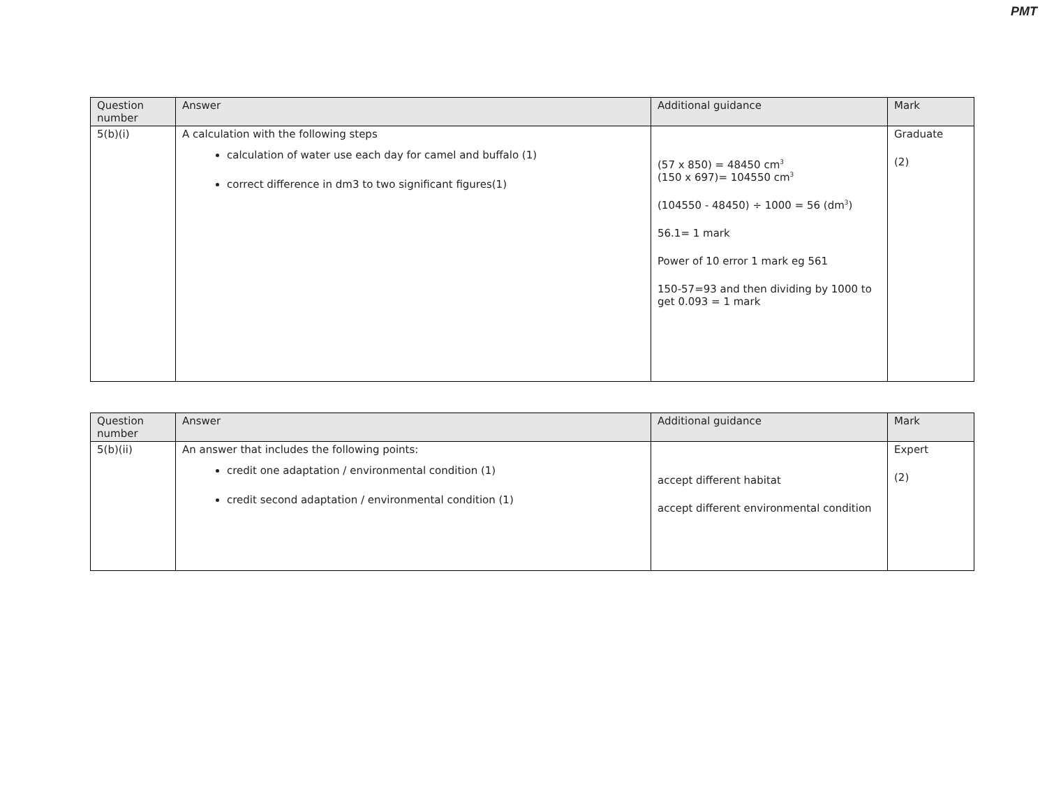PMT
| Question number | Answer | Additional guidance | Mark |
| --- | --- | --- | --- |
| 5(b)(i) | A calculation with the following steps calculation of water use each day for camel and buffalo (1) correct difference in dm3 to two significant figures(1) | (57 x 850) = 48450 cm<sup>3</sup> (150 x 697)= 104550 cm<sup>3</sup> (104550 - 48450) ÷ 1000 = 56 (dm<sup>3</sup>) 56.1= 1 mark Power of 10 error 1 mark eg 561 150-57=93 and then dividing by 1000 to get 0.093 = 1 mark | Graduate (2) |
| Question number | Answer | Additional guidance | Mark |
| --- | --- | --- | --- |
| 5(b)(ii) | An answer that includes the following points: credit one adaptation / environmental condition (1) credit second adaptation / environmental condition (1) | accept different habitat accept different environmental condition | Expert (2) |